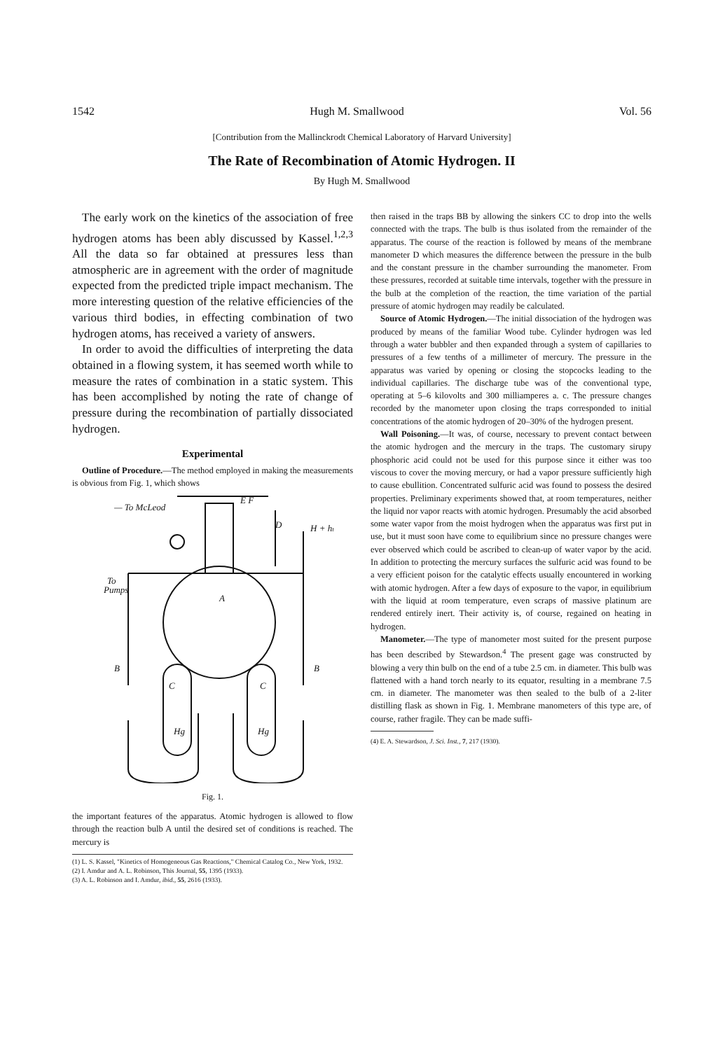1542 Hugh M. Smallwood Vol. 56
[Contribution from the Mallinckrodt Chemical Laboratory of Harvard University]
The Rate of Recombination of Atomic Hydrogen. II
By Hugh M. Smallwood
The early work on the kinetics of the association of free hydrogen atoms has been ably discussed by Kassel.<sup>1,2,3</sup> All the data so far obtained at pressures less than atmospheric are in agreement with the order of magnitude expected from the predicted triple impact mechanism. The more interesting question of the relative efficiencies of the various third bodies, in effecting combination of two hydrogen atoms, has received a variety of answers.
In order to avoid the difficulties of interpreting the data obtained in a flowing system, it has seemed worth while to measure the rates of combination in a static system. This has been accomplished by noting the rate of change of pressure during the recombination of partially dissociated hydrogen.
Experimental
Outline of Procedure.—The method employed in making the measurements is obvious from Fig. 1, which shows
— To McLeod
D
H + ht
To
Pumps
A
B
B
C
C
Hg
Hg
E F
Fig. 1.
the important features of the apparatus. Atomic hydrogen is allowed to flow through the reaction bulb A until the desired set of conditions is reached. The mercury is
(1) L. S. Kassel, "Kinetics of Homogeneous Gas Reactions," Chemical Catalog Co., New York, 1932.
(2) I. Amdur and A. L. Robinson, This Journal, 55, 1395 (1933).
(3) A. L. Robinson and I. Amdur, ibid., 55, 2616 (1933).
then raised in the traps BB by allowing the sinkers CC to drop into the wells connected with the traps. The bulb is thus isolated from the remainder of the apparatus. The course of the reaction is followed by means of the membrane manometer D which measures the difference between the pressure in the bulb and the constant pressure in the chamber surrounding the manometer. From these pressures, recorded at suitable time intervals, together with the pressure in the bulb at the completion of the reaction, the time variation of the partial pressure of atomic hydrogen may readily be calculated.
Source of Atomic Hydrogen.—The initial dissociation of the hydrogen was produced by means of the familiar Wood tube. Cylinder hydrogen was led through a water bubbler and then expanded through a system of capillaries to pressures of a few tenths of a millimeter of mercury. The pressure in the apparatus was varied by opening or closing the stopcocks leading to the individual capillaries. The discharge tube was of the conventional type, operating at 5–6 kilovolts and 300 milliamperes a. c. The pressure changes recorded by the manometer upon closing the traps corresponded to initial concentrations of the atomic hydrogen of 20–30% of the hydrogen present.
Wall Poisoning.—It was, of course, necessary to prevent contact between the atomic hydrogen and the mercury in the traps. The customary sirupy phosphoric acid could not be used for this purpose since it either was too viscous to cover the moving mercury, or had a vapor pressure sufficiently high to cause ebullition. Concentrated sulfuric acid was found to possess the desired properties. Preliminary experiments showed that, at room temperatures, neither the liquid nor vapor reacts with atomic hydrogen. Presumably the acid absorbed some water vapor from the moist hydrogen when the apparatus was first put in use, but it must soon have come to equilibrium since no pressure changes were ever observed which could be ascribed to clean-up of water vapor by the acid. In addition to protecting the mercury surfaces the sulfuric acid was found to be a very efficient poison for the catalytic effects usually encountered in working with atomic hydrogen. After a few days of exposure to the vapor, in equilibrium with the liquid at room temperature, even scraps of massive platinum are rendered entirely inert. Their activity is, of course, regained on heating in hydrogen.
Manometer.—The type of manometer most suited for the present purpose has been described by Stewardson.<sup>4</sup> The present gage was constructed by blowing a very thin bulb on the end of a tube 2.5 cm. in diameter. This bulb was flattened with a hand torch nearly to its equator, resulting in a membrane 7.5 cm. in diameter. The manometer was then sealed to the bulb of a 2-liter distilling flask as shown in Fig. 1. Membrane manometers of this type are, of course, rather fragile. They can be made suffi-
(4) E. A. Stewardson, J. Sci. Inst., 7, 217 (1930).